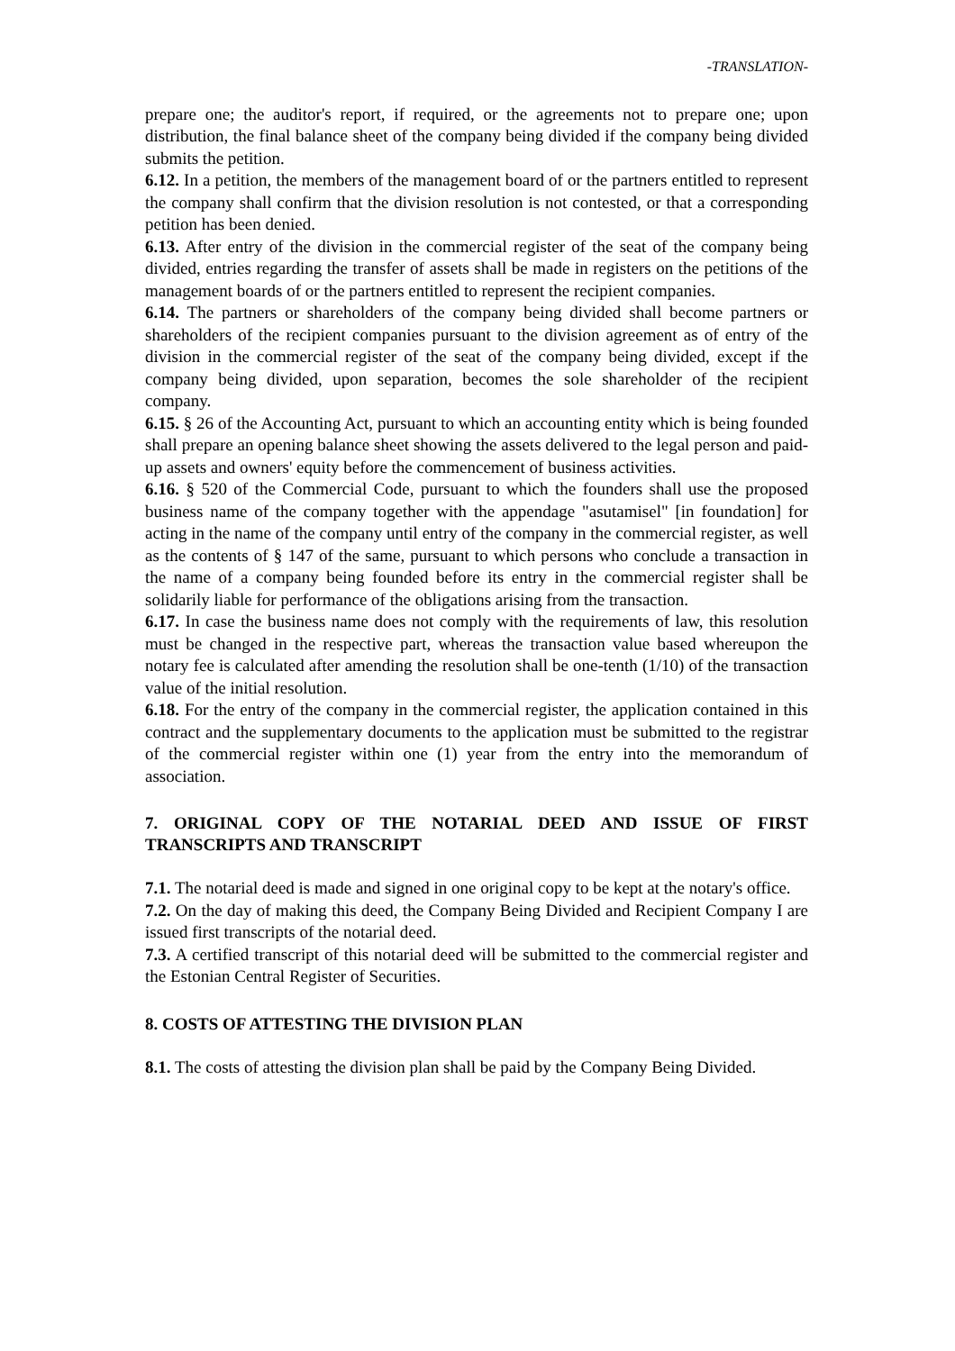-TRANSLATION-
prepare one; the auditor's report, if required, or the agreements not to prepare one; upon distribution, the final balance sheet of the company being divided if the company being divided submits the petition.
6.12. In a petition, the members of the management board of or the partners entitled to represent the company shall confirm that the division resolution is not contested, or that a corresponding petition has been denied.
6.13. After entry of the division in the commercial register of the seat of the company being divided, entries regarding the transfer of assets shall be made in registers on the petitions of the management boards of or the partners entitled to represent the recipient companies.
6.14. The partners or shareholders of the company being divided shall become partners or shareholders of the recipient companies pursuant to the division agreement as of entry of the division in the commercial register of the seat of the company being divided, except if the company being divided, upon separation, becomes the sole shareholder of the recipient company.
6.15. § 26 of the Accounting Act, pursuant to which an accounting entity which is being founded shall prepare an opening balance sheet showing the assets delivered to the legal person and paid-up assets and owners' equity before the commencement of business activities.
6.16. § 520 of the Commercial Code, pursuant to which the founders shall use the proposed business name of the company together with the appendage "asutamisel" [in foundation] for acting in the name of the company until entry of the company in the commercial register, as well as the contents of § 147 of the same, pursuant to which persons who conclude a transaction in the name of a company being founded before its entry in the commercial register shall be solidarily liable for performance of the obligations arising from the transaction.
6.17. In case the business name does not comply with the requirements of law, this resolution must be changed in the respective part, whereas the transaction value based whereupon the notary fee is calculated after amending the resolution shall be one-tenth (1/10) of the transaction value of the initial resolution.
6.18. For the entry of the company in the commercial register, the application contained in this contract and the supplementary documents to the application must be submitted to the registrar of the commercial register within one (1) year from the entry into the memorandum of association.
7. ORIGINAL COPY OF THE NOTARIAL DEED AND ISSUE OF FIRST TRANSCRIPTS AND TRANSCRIPT
7.1. The notarial deed is made and signed in one original copy to be kept at the notary's office.
7.2. On the day of making this deed, the Company Being Divided and Recipient Company I are issued first transcripts of the notarial deed.
7.3. A certified transcript of this notarial deed will be submitted to the commercial register and the Estonian Central Register of Securities.
8. COSTS OF ATTESTING THE DIVISION PLAN
8.1. The costs of attesting the division plan shall be paid by the Company Being Divided.